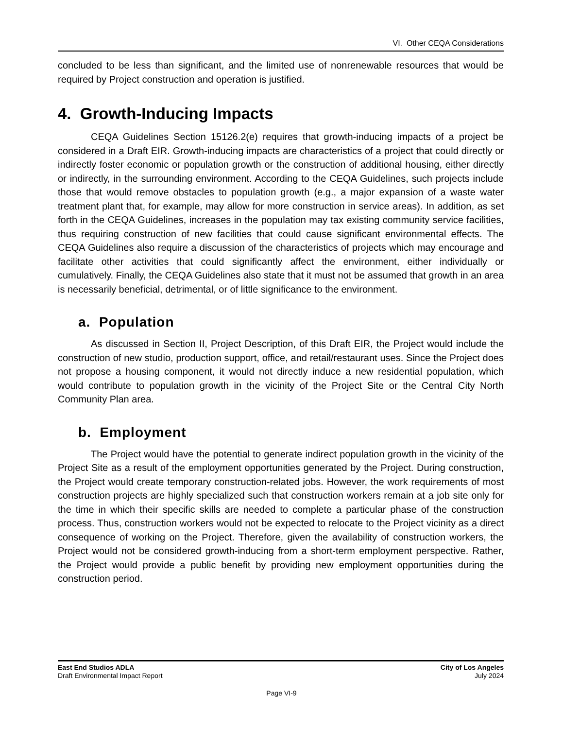VI. Other CEQA Considerations
concluded to be less than significant, and the limited use of nonrenewable resources that would be required by Project construction and operation is justified.
4. Growth-Inducing Impacts
CEQA Guidelines Section 15126.2(e) requires that growth-inducing impacts of a project be considered in a Draft EIR. Growth-inducing impacts are characteristics of a project that could directly or indirectly foster economic or population growth or the construction of additional housing, either directly or indirectly, in the surrounding environment. According to the CEQA Guidelines, such projects include those that would remove obstacles to population growth (e.g., a major expansion of a waste water treatment plant that, for example, may allow for more construction in service areas). In addition, as set forth in the CEQA Guidelines, increases in the population may tax existing community service facilities, thus requiring construction of new facilities that could cause significant environmental effects. The CEQA Guidelines also require a discussion of the characteristics of projects which may encourage and facilitate other activities that could significantly affect the environment, either individually or cumulatively. Finally, the CEQA Guidelines also state that it must not be assumed that growth in an area is necessarily beneficial, detrimental, or of little significance to the environment.
a. Population
As discussed in Section II, Project Description, of this Draft EIR, the Project would include the construction of new studio, production support, office, and retail/restaurant uses. Since the Project does not propose a housing component, it would not directly induce a new residential population, which would contribute to population growth in the vicinity of the Project Site or the Central City North Community Plan area.
b. Employment
The Project would have the potential to generate indirect population growth in the vicinity of the Project Site as a result of the employment opportunities generated by the Project. During construction, the Project would create temporary construction-related jobs. However, the work requirements of most construction projects are highly specialized such that construction workers remain at a job site only for the time in which their specific skills are needed to complete a particular phase of the construction process. Thus, construction workers would not be expected to relocate to the Project vicinity as a direct consequence of working on the Project. Therefore, given the availability of construction workers, the Project would not be considered growth-inducing from a short-term employment perspective. Rather, the Project would provide a public benefit by providing new employment opportunities during the construction period.
East End Studios ADLA
Draft Environmental Impact Report
City of Los Angeles
July 2024
Page VI-9